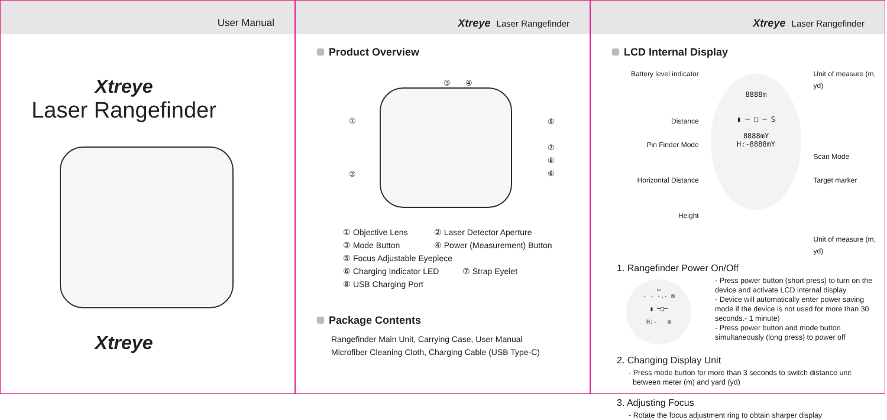User Manual
Xtreye
Laser Rangefinder
Xtreye
Xtreye Laser Rangefinder
Product Overview
③ ④
①
②
⑤
⑦
⑧
⑥
① Objective Lens ② Laser Detector Aperture
③ Mode Button ④ Power (Measurement) Button
⑤ Focus Adjustable Eyepiece
⑥ Charging Indicator LED ⑦ Strap Eyelet
⑧ USB Charging Port
Package Contents
Rangefinder Main Unit, Carrying Case, User Manual
Microfiber Cleaning Cloth, Charging Cable (USB Type-C)
Xtreye Laser Rangefinder
LCD Internal Display
Battery level indicator
Distance
Pin Finder Mode
Horizontal Distance
Height
8888m
▮ ─ □ ─ S
8888mY
H:-8888mY
Unit of measure (m, yd)
Scan Mode
Target marker
Unit of measure (m, yd)
1. Rangefinder Power On/Off
▭
- - -.- m
▮ ─□─
H:- m
- Press power button (short press) to turn on the device and activate LCD internal display
- Device will automatically enter power saving mode if the device is not used for more than 30 seconds.- 1 minute)
- Press power button and mode button simultaneously (long press) to power off
2. Changing Display Unit
- Press mode button for more than 3 seconds to switch distance unit
between meter (m) and yard (yd)
3. Adjusting Focus
- Rotate the focus adjustment ring to obtain sharper display